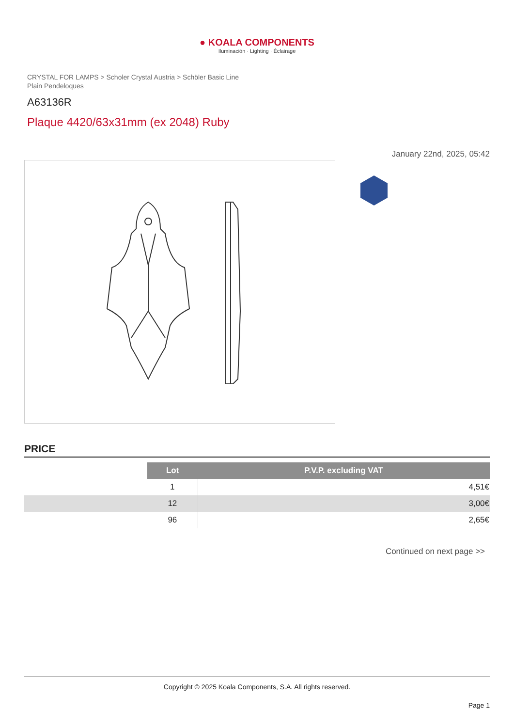● KOALA COMPONENTS
Iluminación · Lighting · Éclairage
CRYSTAL FOR LAMPS > Scholer Crystal Austria > Schöler Basic Line
Plain Pendeloques
A63136R
Plaque 4420/63x31mm (ex 2048) Ruby
January 22nd, 2025, 05:42
PRICE
| | Lot | P.V.P. excluding VAT |
| | 1 | 4,51€ |
| | 12 | 3,00€ |
| | 96 | 2,65€ |
Continued on next page >>
Copyright © 2025 Koala Components, S.A. All rights reserved.
Page 1